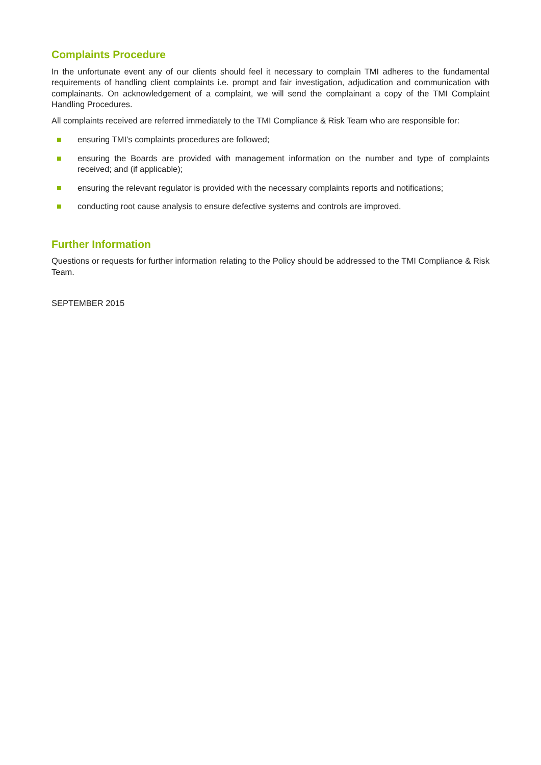Complaints Procedure
In the unfortunate event any of our clients should feel it necessary to complain TMI adheres to the fundamental requirements of handling client complaints i.e. prompt and fair investigation, adjudication and communication with complainants. On acknowledgement of a complaint, we will send the complainant a copy of the TMI Complaint Handling Procedures.
All complaints received are referred immediately to the TMI Compliance & Risk Team who are responsible for:
ensuring TMI’s complaints procedures are followed;
ensuring the Boards are provided with management information on the number and type of complaints received; and (if applicable);
ensuring the relevant regulator is provided with the necessary complaints reports and notifications;
conducting root cause analysis to ensure defective systems and controls are improved.
Further Information
Questions or requests for further information relating to the Policy should be addressed to the TMI Compliance & Risk Team.
SEPTEMBER 2015